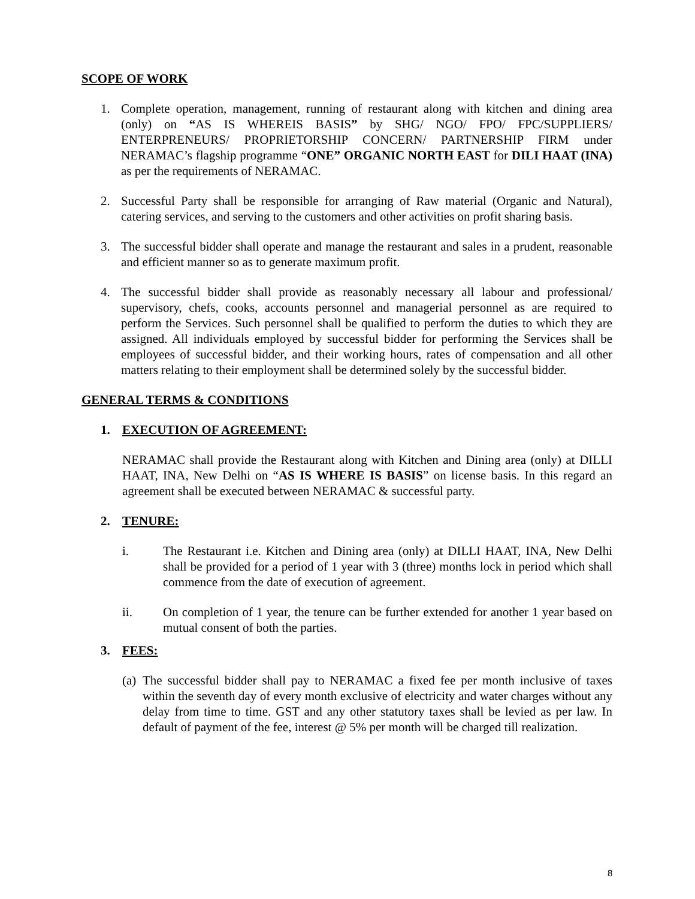SCOPE OF WORK
1. Complete operation, management, running of restaurant along with kitchen and dining area (only) on “AS IS WHEREIS BASIS” by SHG/ NGO/ FPO/ FPC/SUPPLIERS/ ENTERPRENEURS/ PROPRIETORSHIP CONCERN/ PARTNERSHIP FIRM under NERAMAC’s flagship programme “ONE” ORGANIC NORTH EAST for DILI HAAT (INA) as per the requirements of NERAMAC.
2. Successful Party shall be responsible for arranging of Raw material (Organic and Natural), catering services, and serving to the customers and other activities on profit sharing basis.
3. The successful bidder shall operate and manage the restaurant and sales in a prudent, reasonable and efficient manner so as to generate maximum profit.
4. The successful bidder shall provide as reasonably necessary all labour and professional/ supervisory, chefs, cooks, accounts personnel and managerial personnel as are required to perform the Services. Such personnel shall be qualified to perform the duties to which they are assigned. All individuals employed by successful bidder for performing the Services shall be employees of successful bidder, and their working hours, rates of compensation and all other matters relating to their employment shall be determined solely by the successful bidder.
GENERAL TERMS & CONDITIONS
1. EXECUTION OF AGREEMENT:
NERAMAC shall provide the Restaurant along with Kitchen and Dining area (only) at DILLI HAAT, INA, New Delhi on “AS IS WHERE IS BASIS” on license basis. In this regard an agreement shall be executed between NERAMAC & successful party.
2. TENURE:
i. The Restaurant i.e. Kitchen and Dining area (only) at DILLI HAAT, INA, New Delhi shall be provided for a period of 1 year with 3 (three) months lock in period which shall commence from the date of execution of agreement.
ii. On completion of 1 year, the tenure can be further extended for another 1 year based on mutual consent of both the parties.
3. FEES:
(a) The successful bidder shall pay to NERAMAC a fixed fee per month inclusive of taxes within the seventh day of every month exclusive of electricity and water charges without any delay from time to time. GST and any other statutory taxes shall be levied as per law. In default of payment of the fee, interest @ 5% per month will be charged till realization.
8